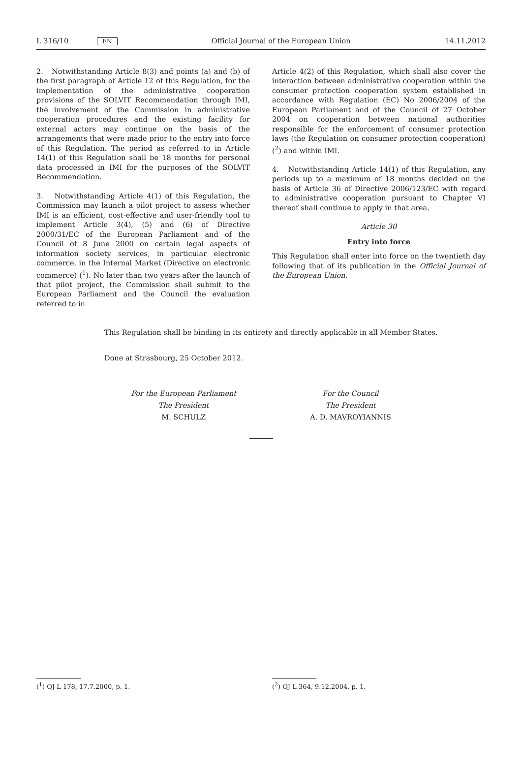L 316/10 EN
Official Journal of the European Union 14.11.2012
2. Notwithstanding Article 8(3) and points (a) and (b) of the first paragraph of Article 12 of this Regulation, for the implementation of the administrative cooperation provisions of the SOLVIT Recommendation through IMI, the involvement of the Commission in administrative cooperation procedures and the existing facility for external actors may continue on the basis of the arrangements that were made prior to the entry into force of this Regulation. The period as referred to in Article 14(1) of this Regulation shall be 18 months for personal data processed in IMI for the purposes of the SOLVIT Recommendation.
3. Notwithstanding Article 4(1) of this Regulation, the Commission may launch a pilot project to assess whether IMI is an efficient, cost-effective and user-friendly tool to implement Article 3(4), (5) and (6) of Directive 2000/31/EC of the European Parliament and of the Council of 8 June 2000 on certain legal aspects of information society services, in particular electronic commerce, in the Internal Market (Directive on electronic commerce) (<sup>1</sup>). No later than two years after the launch of that pilot project, the Commission shall submit to the European Parliament and the Council the evaluation referred to in
Article 4(2) of this Regulation, which shall also cover the interaction between administrative cooperation within the consumer protection cooperation system established in accordance with Regulation (EC) No 2006/2004 of the European Parliament and of the Council of 27 October 2004 on cooperation between national authorities responsible for the enforcement of consumer protection laws (the Regulation on consumer protection cooperation) (<sup>2</sup>) and within IMI.
4. Notwithstanding Article 14(1) of this Regulation, any periods up to a maximum of 18 months decided on the basis of Article 36 of Directive 2006/123/EC with regard to administrative cooperation pursuant to Chapter VI thereof shall continue to apply in that area.
Article 30
Entry into force
This Regulation shall enter into force on the twentieth day following that of its publication in the Official Journal of the European Union.
This Regulation shall be binding in its entirety and directly applicable in all Member States.
Done at Strasbourg, 25 October 2012.
For the European Parliament
The President
M. SCHULZ
For the Council
The President
A. D. MAVROYIANNIS
(<sup>1</sup>) OJ L 178, 17.7.2000, p. 1. (<sup>2</sup>) OJ L 364, 9.12.2004, p. 1.